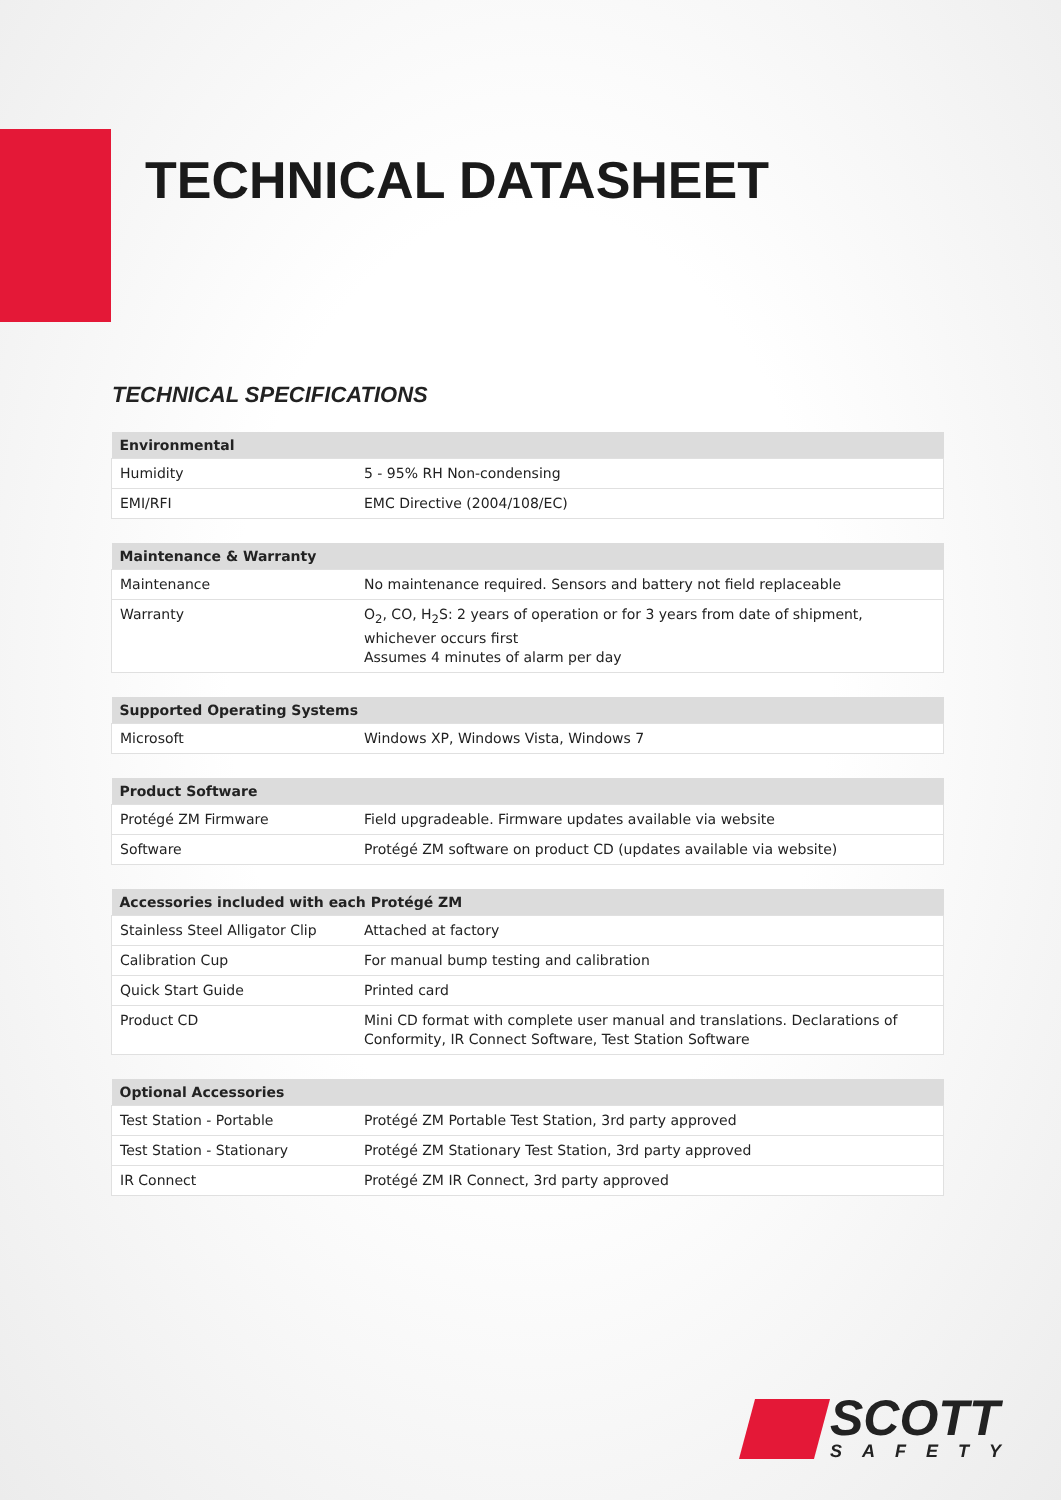TECHNICAL DATASHEET
TECHNICAL SPECIFICATIONS
| Environmental | |
| --- | --- |
| Humidity | 5 - 95% RH Non-condensing |
| EMI/RFI | EMC Directive (2004/108/EC) |
| Maintenance & Warranty | |
| --- | --- |
| Maintenance | No maintenance required. Sensors and battery not field replaceable |
| Warranty | O<sub>2</sub>, CO, H<sub>2</sub>S: 2 years of operation or for 3 years from date of shipment, whichever occurs first Assumes 4 minutes of alarm per day |
| Supported Operating Systems | |
| --- | --- |
| Microsoft | Windows XP, Windows Vista, Windows 7 |
| Product Software | |
| --- | --- |
| Protégé ZM Firmware | Field upgradeable. Firmware updates available via website |
| Software | Protégé ZM software on product CD (updates available via website) |
| Accessories included with each Protégé ZM | |
| --- | --- |
| Stainless Steel Alligator Clip | Attached at factory |
| Calibration Cup | For manual bump testing and calibration |
| Quick Start Guide | Printed card |
| Product CD | Mini CD format with complete user manual and translations. Declarations of Conformity, IR Connect Software, Test Station Software |
| Optional Accessories | |
| --- | --- |
| Test Station - Portable | Protégé ZM Portable Test Station, 3rd party approved |
| Test Station - Stationary | Protégé ZM Stationary Test Station, 3rd party approved |
| IR Connect | Protégé ZM IR Connect, 3rd party approved |
SCOTT
SAFETY